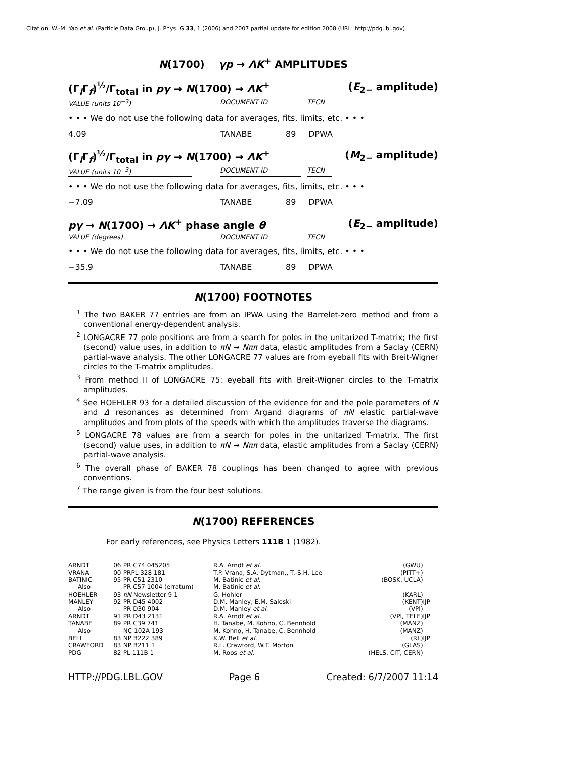Citation: W.-M. Yao et al. (Particle Data Group), J. Phys. G 33, 1 (2006) and 2007 partial update for edition 2008 (URL: http://pdg.lbl.gov)
N(1700) γp → ΛK<sup>+</sup> AMPLITUDES
(Γ<sub>i</sub>Γ<sub>f</sub>)<sup>½</sup>/Γ<sub>total</sub> in pγ → N(1700) → ΛK<sup>+</sup> (E<sub>2−</sub> amplitude)
VALUE (units 10<sup>−3</sup>) DOCUMENT ID TECN
• • • We do not use the following data for averages, fits, limits, etc. • • •
4.09 TANABE 89 DPWA
(Γ<sub>i</sub>Γ<sub>f</sub>)<sup>½</sup>/Γ<sub>total</sub> in pγ → N(1700) → ΛK<sup>+</sup> (M<sub>2−</sub> amplitude)
VALUE (units 10<sup>−3</sup>) DOCUMENT ID TECN
• • • We do not use the following data for averages, fits, limits, etc. • • •
−7.09 TANABE 89 DPWA
pγ → N(1700) → ΛK<sup>+</sup> phase angle θ (E<sub>2−</sub> amplitude)
VALUE (degrees) DOCUMENT ID TECN
• • • We do not use the following data for averages, fits, limits, etc. • • •
−35.9 TANABE 89 DPWA
N(1700) FOOTNOTES
<sup>1</sup> The two BAKER 77 entries are from an IPWA using the Barrelet-zero method and from a conventional energy-dependent analysis.
<sup>2</sup> LONGACRE 77 pole positions are from a search for poles in the unitarized T-matrix; the first (second) value uses, in addition to πN → Nππ data, elastic amplitudes from a Saclay (CERN) partial-wave analysis. The other LONGACRE 77 values are from eyeball fits with Breit-Wigner circles to the T-matrix amplitudes.
<sup>3</sup> From method II of LONGACRE 75: eyeball fits with Breit-Wigner circles to the T-matrix amplitudes.
<sup>4</sup> See HOEHLER 93 for a detailed discussion of the evidence for and the pole parameters of N and Δ resonances as determined from Argand diagrams of πN elastic partial-wave amplitudes and from plots of the speeds with which the amplitudes traverse the diagrams.
<sup>5</sup> LONGACRE 78 values are from a search for poles in the unitarized T-matrix. The first (second) value uses, in addition to πN → Nππ data, elastic amplitudes from a Saclay (CERN) partial-wave analysis.
<sup>6</sup> The overall phase of BAKER 78 couplings has been changed to agree with previous conventions.
<sup>7</sup> The range given is from the four best solutions.
N(1700) REFERENCES
For early references, see Physics Letters 111B 1 (1982).
| ARNDT | 06 | PR C74 045205 | R.A. Arndt et al. | (GWU) | |
| VRANA | 00 | PRPL 328 181 | T.P. Vrana, S.A. Dytman,, T.-S.H. Lee | (PITT+) | |
| BATINIC | 95 | PR C51 2310 | M. Batinic et al. | (BOSK, UCLA) | |
| Also | | PR C57 1004 (erratum) | M. Batinic et al. | | |
| HOEHLER | 93 | πN Newsletter 9 1 | G. Hohler | (KARL) | |
| MANLEY | 92 | PR D45 4002 | D.M. Manley, E.M. Saleski | (KENT) | IJP |
| Also | | PR D30 904 | D.M. Manley et al. | (VPI) | |
| ARNDT | 91 | PR D43 2131 | R.A. Arndt et al. | (VPI, TELE) | IJP |
| TANABE | 89 | PR C39 741 | H. Tanabe, M. Kohno, C. Bennhold | (MANZ) | |
| Also | | NC 102A 193 | M. Kohno, H. Tanabe, C. Bennhold | (MANZ) | |
| BELL | 83 | NP B222 389 | K.W. Bell et al. | (RL) | IJP |
| CRAWFORD | 83 | NP B211 1 | R.L. Crawford, W.T. Morton | (GLAS) | |
| PDG | 82 | PL 111B 1 | M. Roos et al. | (HELS, CIT, CERN) | |
HTTP://PDG.LBL.GOV Page 6 Created: 6/7/2007 11:14